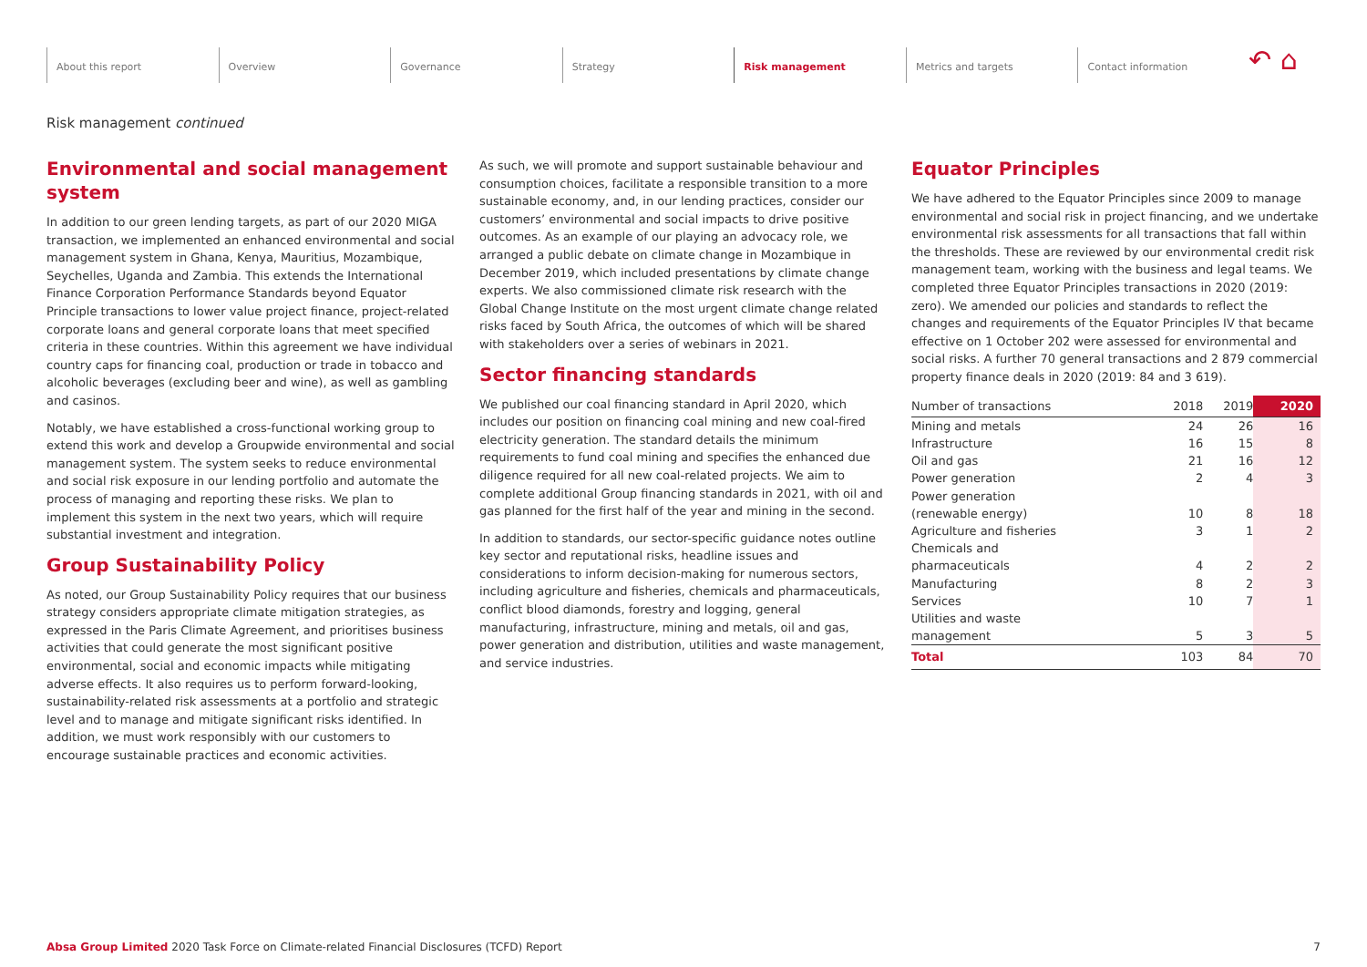About this report Overview Governance Strategy Risk management Metrics and targets Contact information ↶ ⌂
Risk management continued
Environmental and social management system
In addition to our green lending targets, as part of our 2020 MIGA transaction, we implemented an enhanced environmental and social management system in Ghana, Kenya, Mauritius, Mozambique, Seychelles, Uganda and Zambia. This extends the International Finance Corporation Performance Standards beyond Equator Principle transactions to lower value project finance, project-related corporate loans and general corporate loans that meet specified criteria in these countries. Within this agreement we have individual country caps for financing coal, production or trade in tobacco and alcoholic beverages (excluding beer and wine), as well as gambling and casinos.
Notably, we have established a cross-functional working group to extend this work and develop a Groupwide environmental and social management system. The system seeks to reduce environmental and social risk exposure in our lending portfolio and automate the process of managing and reporting these risks. We plan to implement this system in the next two years, which will require substantial investment and integration.
Group Sustainability Policy
As noted, our Group Sustainability Policy requires that our business strategy considers appropriate climate mitigation strategies, as expressed in the Paris Climate Agreement, and prioritises business activities that could generate the most significant positive environmental, social and economic impacts while mitigating adverse effects. It also requires us to perform forward-looking, sustainability-related risk assessments at a portfolio and strategic level and to manage and mitigate significant risks identified. In addition, we must work responsibly with our customers to encourage sustainable practices and economic activities.
As such, we will promote and support sustainable behaviour and consumption choices, facilitate a responsible transition to a more sustainable economy, and, in our lending practices, consider our customers’ environmental and social impacts to drive positive outcomes. As an example of our playing an advocacy role, we arranged a public debate on climate change in Mozambique in December 2019, which included presentations by climate change experts. We also commissioned climate risk research with the Global Change Institute on the most urgent climate change related risks faced by South Africa, the outcomes of which will be shared with stakeholders over a series of webinars in 2021.
Sector financing standards
We published our coal financing standard in April 2020, which includes our position on financing coal mining and new coal-fired electricity generation. The standard details the minimum requirements to fund coal mining and specifies the enhanced due diligence required for all new coal-related projects. We aim to complete additional Group financing standards in 2021, with oil and gas planned for the first half of the year and mining in the second.
In addition to standards, our sector-specific guidance notes outline key sector and reputational risks, headline issues and considerations to inform decision-making for numerous sectors, including agriculture and fisheries, chemicals and pharmaceuticals, conflict blood diamonds, forestry and logging, general manufacturing, infrastructure, mining and metals, oil and gas, power generation and distribution, utilities and waste management, and service industries.
Equator Principles
We have adhered to the Equator Principles since 2009 to manage environmental and social risk in project financing, and we undertake environmental risk assessments for all transactions that fall within the thresholds. These are reviewed by our environmental credit risk management team, working with the business and legal teams. We completed three Equator Principles transactions in 2020 (2019: zero). We amended our policies and standards to reflect the changes and requirements of the Equator Principles IV that became effective on 1 October 202 were assessed for environmental and social risks. A further 70 general transactions and 2 879 commercial property finance deals in 2020 (2019: 84 and 3 619).
| Number of transactions | 2018 | 2019 | 2020 |
| --- | --- | --- | --- |
| Mining and metals | 24 | 26 | 16 |
| Infrastructure | 16 | 15 | 8 |
| Oil and gas | 21 | 16 | 12 |
| Power generation | 2 | 4 | 3 |
| Power generation (renewable energy) | 10 | 8 | 18 |
| Agriculture and fisheries | 3 | 1 | 2 |
| Chemicals and pharmaceuticals | 4 | 2 | 2 |
| Manufacturing | 8 | 2 | 3 |
| Services | 10 | 7 | 1 |
| Utilities and waste management | 5 | 3 | 5 |
| Total | 103 | 84 | 70 |
Absa Group Limited 2020 Task Force on Climate-related Financial Disclosures (TCFD) Report 7